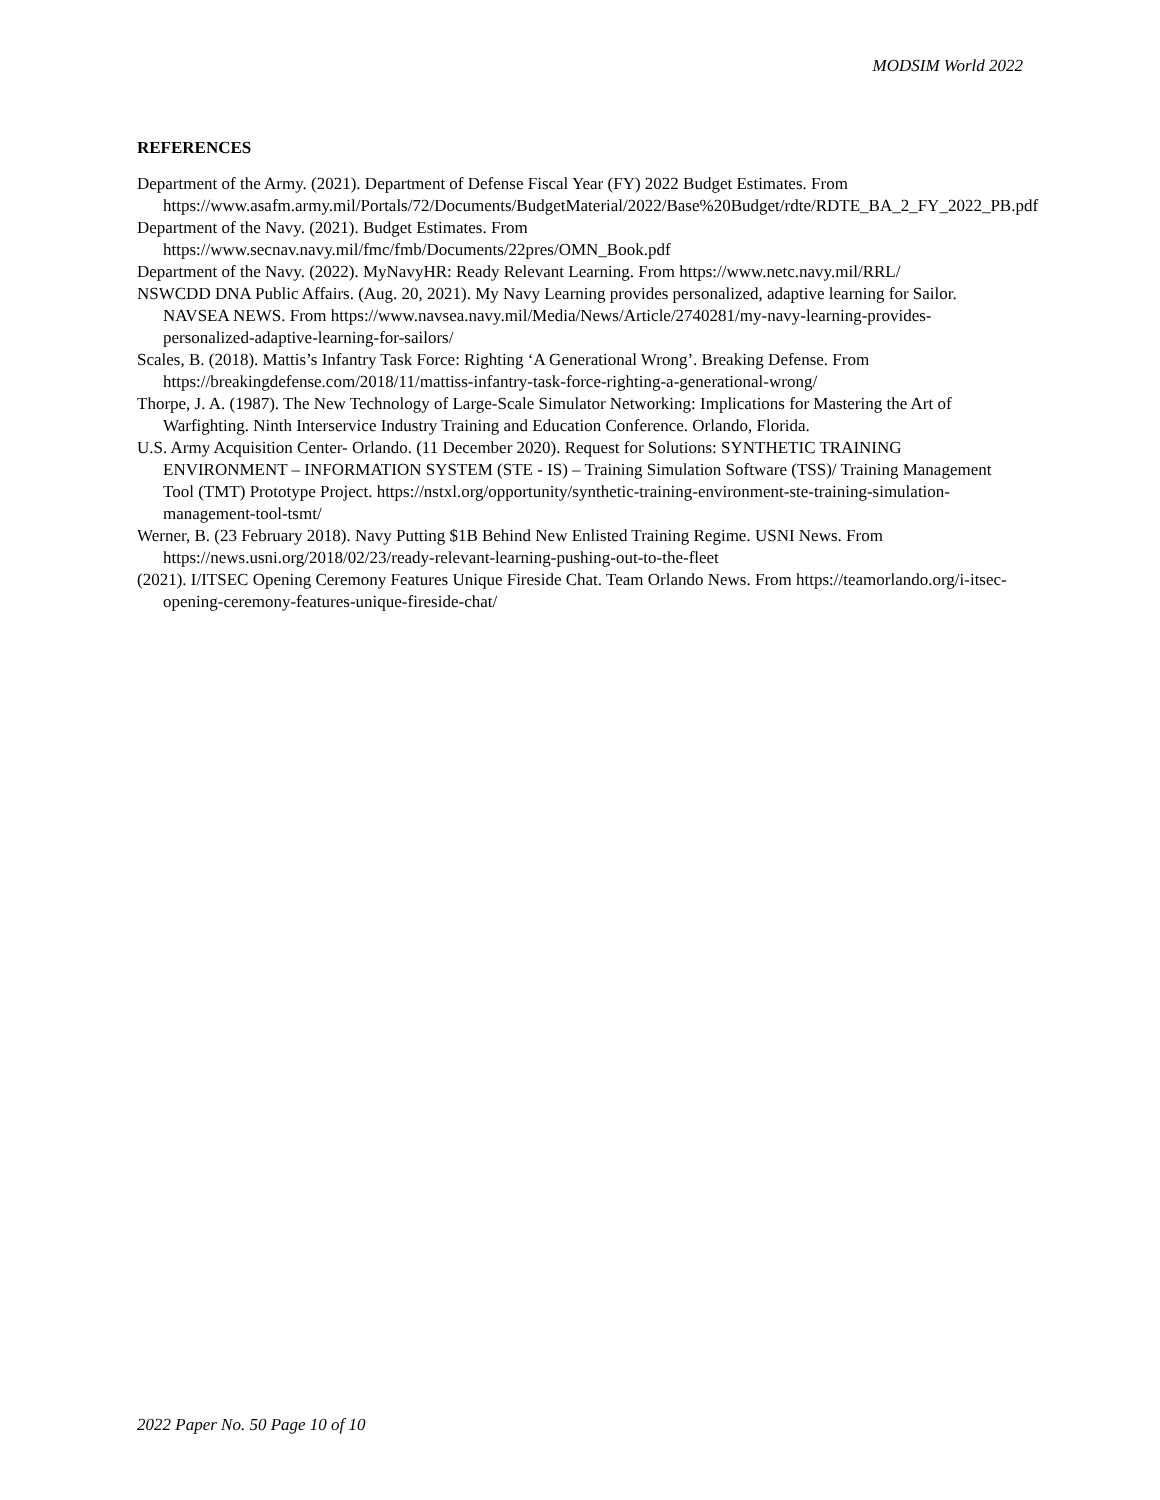MODSIM World 2022
REFERENCES
Department of the Army. (2021). Department of Defense Fiscal Year (FY) 2022 Budget Estimates. From https://www.asafm.army.mil/Portals/72/Documents/BudgetMaterial/2022/Base%20Budget/rdte/RDTE_BA_2_FY_2022_PB.pdf
Department of the Navy. (2021). Budget Estimates. From
https://www.secnav.navy.mil/fmc/fmb/Documents/22pres/OMN_Book.pdf
Department of the Navy. (2022). MyNavyHR: Ready Relevant Learning. From https://www.netc.navy.mil/RRL/
NSWCDD DNA Public Affairs. (Aug. 20, 2021). My Navy Learning provides personalized, adaptive learning for Sailor. NAVSEA NEWS. From https://www.navsea.navy.mil/Media/News/Article/2740281/my-navy-learning-provides-personalized-adaptive-learning-for-sailors/
Scales, B. (2018). Mattis’s Infantry Task Force: Righting ‘A Generational Wrong’. Breaking Defense. From https://breakingdefense.com/2018/11/mattiss-infantry-task-force-righting-a-generational-wrong/
Thorpe, J. A. (1987). The New Technology of Large-Scale Simulator Networking: Implications for Mastering the Art of Warfighting. Ninth Interservice Industry Training and Education Conference. Orlando, Florida.
U.S. Army Acquisition Center- Orlando. (11 December 2020). Request for Solutions: SYNTHETIC TRAINING ENVIRONMENT – INFORMATION SYSTEM (STE - IS) – Training Simulation Software (TSS)/ Training Management Tool (TMT) Prototype Project. https://nstxl.org/opportunity/synthetic-training-environment-ste-training-simulation-management-tool-tsmt/
Werner, B. (23 February 2018). Navy Putting $1B Behind New Enlisted Training Regime. USNI News. From https://news.usni.org/2018/02/23/ready-relevant-learning-pushing-out-to-the-fleet
(2021). I/ITSEC Opening Ceremony Features Unique Fireside Chat. Team Orlando News. From https://teamorlando.org/i-itsec-opening-ceremony-features-unique-fireside-chat/
2022 Paper No. 50 Page 10 of 10